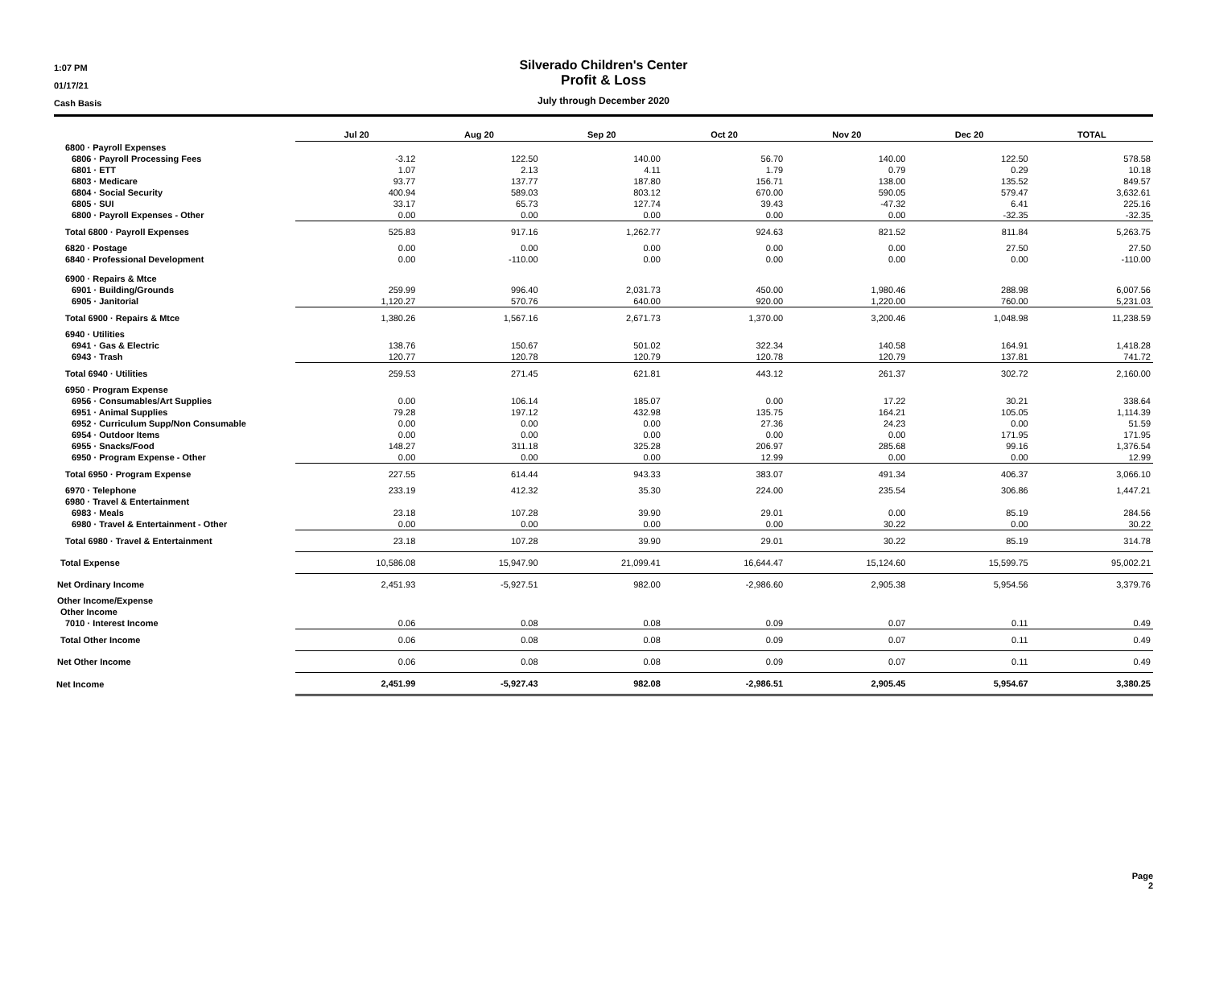1:07 PM
01/17/21
Cash Basis
Silverado Children's Center
Profit & Loss
July through December 2020
| | Jul 20 | Aug 20 | Sep 20 | Oct 20 | Nov 20 | Dec 20 | TOTAL |
| --- | --- | --- | --- | --- | --- | --- | --- |
| 6800 · Payroll Expenses | | | | | | | |
| 6806 · Payroll Processing Fees | -3.12 | 122.50 | 140.00 | 56.70 | 140.00 | 122.50 | 578.58 |
| 6801 · ETT | 1.07 | 2.13 | 4.11 | 1.79 | 0.79 | 0.29 | 10.18 |
| 6803 · Medicare | 93.77 | 137.77 | 187.80 | 156.71 | 138.00 | 135.52 | 849.57 |
| 6804 · Social Security | 400.94 | 589.03 | 803.12 | 670.00 | 590.05 | 579.47 | 3,632.61 |
| 6805 · SUI | 33.17 | 65.73 | 127.74 | 39.43 | -47.32 | 6.41 | 225.16 |
| 6800 · Payroll Expenses - Other | 0.00 | 0.00 | 0.00 | 0.00 | 0.00 | -32.35 | -32.35 |
| Total 6800 · Payroll Expenses | 525.83 | 917.16 | 1,262.77 | 924.63 | 821.52 | 811.84 | 5,263.75 |
| 6820 · Postage | 0.00 | 0.00 | 0.00 | 0.00 | 0.00 | 27.50 | 27.50 |
| 6840 · Professional Development | 0.00 | -110.00 | 0.00 | 0.00 | 0.00 | 0.00 | -110.00 |
| 6900 · Repairs & Mtce | | | | | | | |
| 6901 · Building/Grounds | 259.99 | 996.40 | 2,031.73 | 450.00 | 1,980.46 | 288.98 | 6,007.56 |
| 6905 · Janitorial | 1,120.27 | 570.76 | 640.00 | 920.00 | 1,220.00 | 760.00 | 5,231.03 |
| Total 6900 · Repairs & Mtce | 1,380.26 | 1,567.16 | 2,671.73 | 1,370.00 | 3,200.46 | 1,048.98 | 11,238.59 |
| 6940 · Utilities | | | | | | | |
| 6941 · Gas & Electric | 138.76 | 150.67 | 501.02 | 322.34 | 140.58 | 164.91 | 1,418.28 |
| 6943 · Trash | 120.77 | 120.78 | 120.79 | 120.78 | 120.79 | 137.81 | 741.72 |
| Total 6940 · Utilities | 259.53 | 271.45 | 621.81 | 443.12 | 261.37 | 302.72 | 2,160.00 |
| 6950 · Program Expense | | | | | | | |
| 6956 · Consumables/Art Supplies | 0.00 | 106.14 | 185.07 | 0.00 | 17.22 | 30.21 | 338.64 |
| 6951 · Animal Supplies | 79.28 | 197.12 | 432.98 | 135.75 | 164.21 | 105.05 | 1,114.39 |
| 6952 · Curriculum Supp/Non Consumable | 0.00 | 0.00 | 0.00 | 27.36 | 24.23 | 0.00 | 51.59 |
| 6954 · Outdoor Items | 0.00 | 0.00 | 0.00 | 0.00 | 0.00 | 171.95 | 171.95 |
| 6955 · Snacks/Food | 148.27 | 311.18 | 325.28 | 206.97 | 285.68 | 99.16 | 1,376.54 |
| 6950 · Program Expense - Other | 0.00 | 0.00 | 0.00 | 12.99 | 0.00 | 0.00 | 12.99 |
| Total 6950 · Program Expense | 227.55 | 614.44 | 943.33 | 383.07 | 491.34 | 406.37 | 3,066.10 |
| 6970 · Telephone | 233.19 | 412.32 | 35.30 | 224.00 | 235.54 | 306.86 | 1,447.21 |
| 6980 · Travel & Entertainment | | | | | | | |
| 6983 · Meals | 23.18 | 107.28 | 39.90 | 29.01 | 0.00 | 85.19 | 284.56 |
| 6980 · Travel & Entertainment - Other | 0.00 | 0.00 | 0.00 | 0.00 | 30.22 | 0.00 | 30.22 |
| Total 6980 · Travel & Entertainment | 23.18 | 107.28 | 39.90 | 29.01 | 30.22 | 85.19 | 314.78 |
| Total Expense | 10,586.08 | 15,947.90 | 21,099.41 | 16,644.47 | 15,124.60 | 15,599.75 | 95,002.21 |
| Net Ordinary Income | 2,451.93 | -5,927.51 | 982.00 | -2,986.60 | 2,905.38 | 5,954.56 | 3,379.76 |
| Other Income/Expense | | | | | | | |
| Other Income | | | | | | | |
| 7010 · Interest Income | 0.06 | 0.08 | 0.08 | 0.09 | 0.07 | 0.11 | 0.49 |
| Total Other Income | 0.06 | 0.08 | 0.08 | 0.09 | 0.07 | 0.11 | 0.49 |
| Net Other Income | 0.06 | 0.08 | 0.08 | 0.09 | 0.07 | 0.11 | 0.49 |
| Net Income | 2,451.99 | -5,927.43 | 982.08 | -2,986.51 | 2,905.45 | 5,954.67 | 3,380.25 |
Page 2